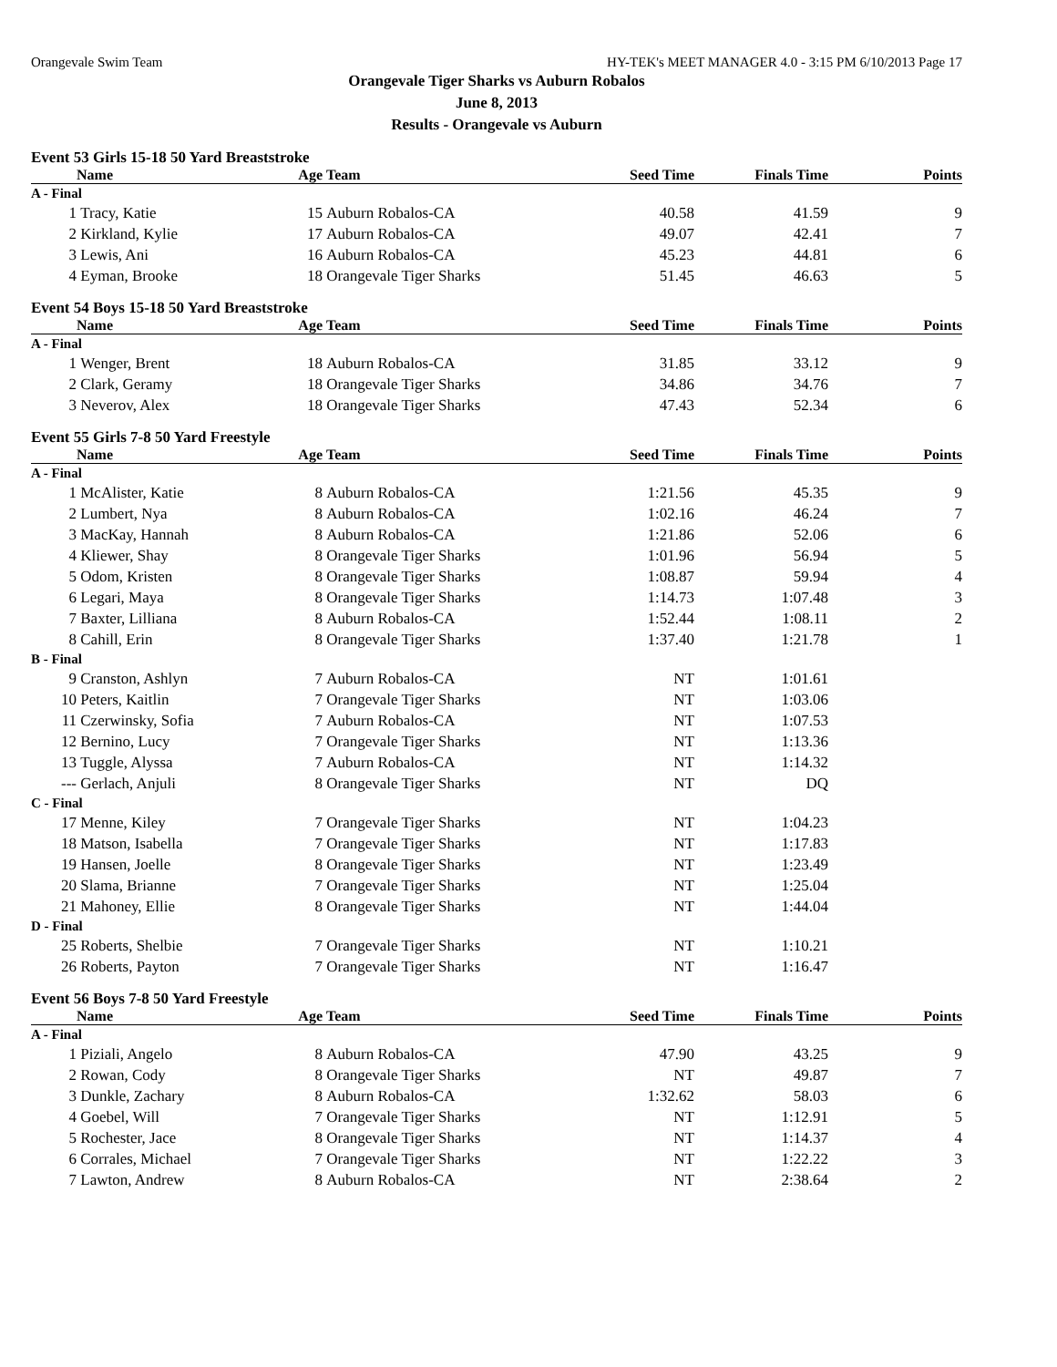Orangevale Swim Team HY-TEK's MEET MANAGER 4.0 - 3:15 PM 6/10/2013 Page 17
Orangevale Tiger Sharks vs Auburn Robalos
June 8, 2013
Results - Orangevale vs Auburn
Event 53 Girls 15-18 50 Yard Breaststroke
| | Name | Age | Team | Seed Time | Finals Time | Points |
| --- | --- | --- | --- | --- | --- | --- |
| A - Final | | | | | | |
| 1 | Tracy, Katie | 15 | Auburn Robalos-CA | 40.58 | 41.59 | 9 |
| 2 | Kirkland, Kylie | 17 | Auburn Robalos-CA | 49.07 | 42.41 | 7 |
| 3 | Lewis, Ani | 16 | Auburn Robalos-CA | 45.23 | 44.81 | 6 |
| 4 | Eyman, Brooke | 18 | Orangevale Tiger Sharks | 51.45 | 46.63 | 5 |
Event 54 Boys 15-18 50 Yard Breaststroke
| | Name | Age | Team | Seed Time | Finals Time | Points |
| --- | --- | --- | --- | --- | --- | --- |
| A - Final | | | | | | |
| 1 | Wenger, Brent | 18 | Auburn Robalos-CA | 31.85 | 33.12 | 9 |
| 2 | Clark, Geramy | 18 | Orangevale Tiger Sharks | 34.86 | 34.76 | 7 |
| 3 | Neverov, Alex | 18 | Orangevale Tiger Sharks | 47.43 | 52.34 | 6 |
Event 55 Girls 7-8 50 Yard Freestyle
| | Name | Age | Team | Seed Time | Finals Time | Points |
| --- | --- | --- | --- | --- | --- | --- |
| A - Final | | | | | | |
| 1 | McAlister, Katie | 8 | Auburn Robalos-CA | 1:21.56 | 45.35 | 9 |
| 2 | Lumbert, Nya | 8 | Auburn Robalos-CA | 1:02.16 | 46.24 | 7 |
| 3 | MacKay, Hannah | 8 | Auburn Robalos-CA | 1:21.86 | 52.06 | 6 |
| 4 | Kliewer, Shay | 8 | Orangevale Tiger Sharks | 1:01.96 | 56.94 | 5 |
| 5 | Odom, Kristen | 8 | Orangevale Tiger Sharks | 1:08.87 | 59.94 | 4 |
| 6 | Legari, Maya | 8 | Orangevale Tiger Sharks | 1:14.73 | 1:07.48 | 3 |
| 7 | Baxter, Lilliana | 8 | Auburn Robalos-CA | 1:52.44 | 1:08.11 | 2 |
| 8 | Cahill, Erin | 8 | Orangevale Tiger Sharks | 1:37.40 | 1:21.78 | 1 |
| B - Final | | | | | | |
| 9 | Cranston, Ashlyn | 7 | Auburn Robalos-CA | NT | 1:01.61 | |
| 10 | Peters, Kaitlin | 7 | Orangevale Tiger Sharks | NT | 1:03.06 | |
| 11 | Czerwinsky, Sofia | 7 | Auburn Robalos-CA | NT | 1:07.53 | |
| 12 | Bernino, Lucy | 7 | Orangevale Tiger Sharks | NT | 1:13.36 | |
| 13 | Tuggle, Alyssa | 7 | Auburn Robalos-CA | NT | 1:14.32 | |
| --- | Gerlach, Anjuli | 8 | Orangevale Tiger Sharks | NT | DQ | |
| C - Final | | | | | | |
| 17 | Menne, Kiley | 7 | Orangevale Tiger Sharks | NT | 1:04.23 | |
| 18 | Matson, Isabella | 7 | Orangevale Tiger Sharks | NT | 1:17.83 | |
| 19 | Hansen, Joelle | 8 | Orangevale Tiger Sharks | NT | 1:23.49 | |
| 20 | Slama, Brianne | 7 | Orangevale Tiger Sharks | NT | 1:25.04 | |
| 21 | Mahoney, Ellie | 8 | Orangevale Tiger Sharks | NT | 1:44.04 | |
| D - Final | | | | | | |
| 25 | Roberts, Shelbie | 7 | Orangevale Tiger Sharks | NT | 1:10.21 | |
| 26 | Roberts, Payton | 7 | Orangevale Tiger Sharks | NT | 1:16.47 | |
Event 56 Boys 7-8 50 Yard Freestyle
| | Name | Age | Team | Seed Time | Finals Time | Points |
| --- | --- | --- | --- | --- | --- | --- |
| A - Final | | | | | | |
| 1 | Piziali, Angelo | 8 | Auburn Robalos-CA | 47.90 | 43.25 | 9 |
| 2 | Rowan, Cody | 8 | Orangevale Tiger Sharks | NT | 49.87 | 7 |
| 3 | Dunkle, Zachary | 8 | Auburn Robalos-CA | 1:32.62 | 58.03 | 6 |
| 4 | Goebel, Will | 7 | Orangevale Tiger Sharks | NT | 1:12.91 | 5 |
| 5 | Rochester, Jace | 8 | Orangevale Tiger Sharks | NT | 1:14.37 | 4 |
| 6 | Corrales, Michael | 7 | Orangevale Tiger Sharks | NT | 1:22.22 | 3 |
| 7 | Lawton, Andrew | 8 | Auburn Robalos-CA | NT | 2:38.64 | 2 |